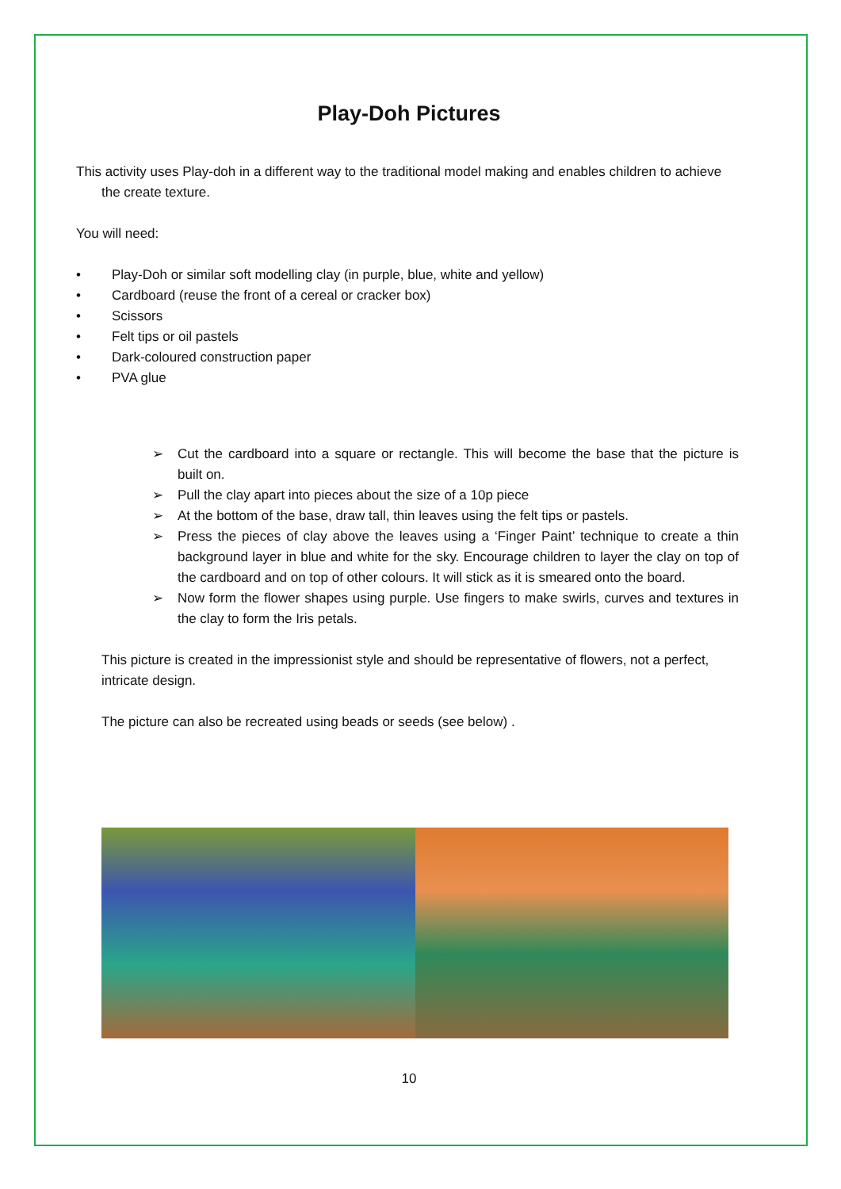Play-Doh Pictures
This activity uses Play-doh in a different way to the traditional model making and enables children to achieve the create texture.
You will need:
• Play-Doh or similar soft modelling clay (in purple, blue, white and yellow)
• Cardboard (reuse the front of a cereal or cracker box)
• Scissors
• Felt tips or oil pastels
• Dark-coloured construction paper
• PVA glue
➢ Cut the cardboard into a square or rectangle. This will become the base that the picture is built on.
➢ Pull the clay apart into pieces about the size of a 10p piece
➢ At the bottom of the base, draw tall, thin leaves using the felt tips or pastels.
➢ Press the pieces of clay above the leaves using a ‘Finger Paint’ technique to create a thin background layer in blue and white for the sky. Encourage children to layer the clay on top of the cardboard and on top of other colours. It will stick as it is smeared onto the board.
➢ Now form the flower shapes using purple. Use fingers to make swirls, curves and textures in the clay to form the Iris petals.
This picture is created in the impressionist style and should be representative of flowers, not a perfect, intricate design.
The picture can also be recreated using beads or seeds (see below) .
10